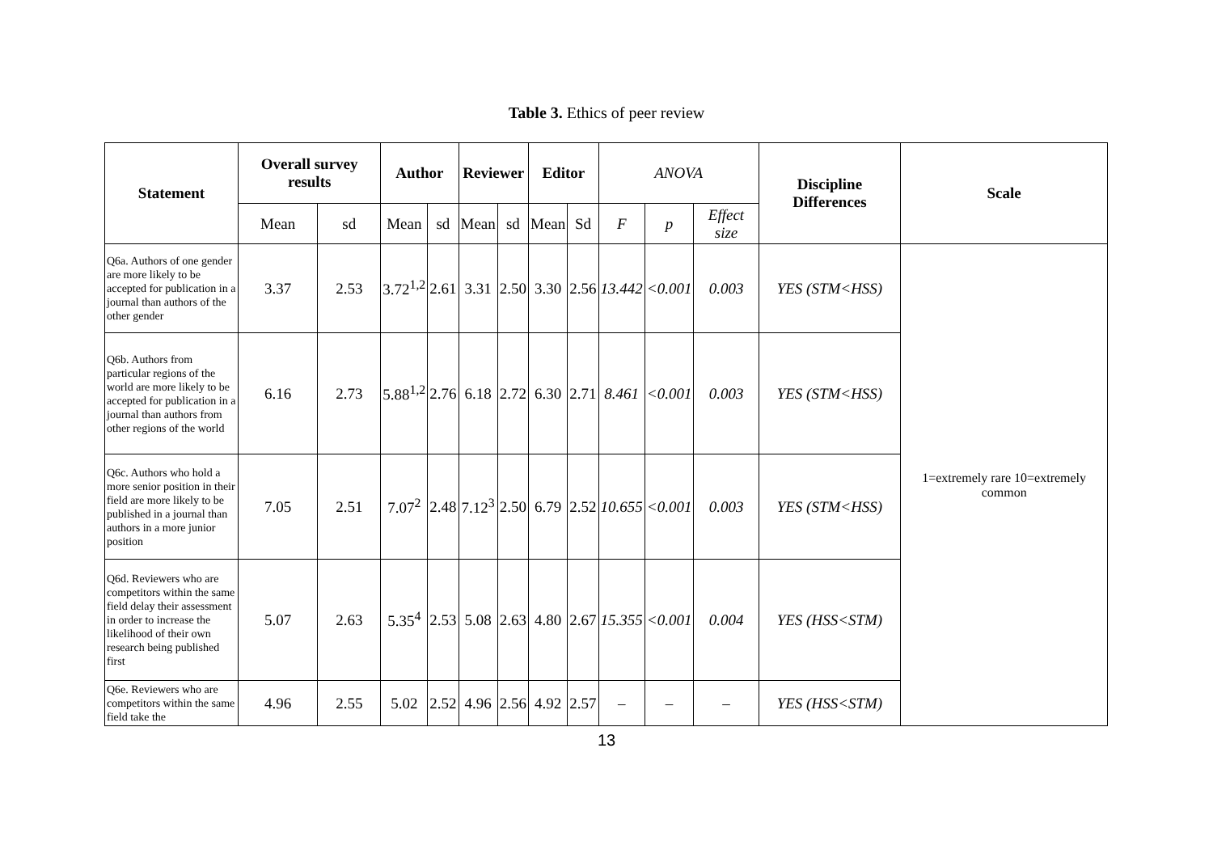Table 3. Ethics of peer review
| Statement | Overall survey results | | Author | | Reviewer | | Editor | | ANOVA | | | Discipline Differences | Scale |
| | Mean | sd | Mean | sd | Mean | sd | Mean | Sd | F | p | Effect size | | |
| Q6a. Authors of one gender are more likely to be accepted for publication in a journal than authors of the other gender | 3.37 | 2.53 | 3.72<sup>1,2</sup> | 2.61 | 3.31 | 2.50 | 3.30 | 2.56 | 13.442 | <0.001 | 0.003 | YES (STM<HSS) | 1=extremely rare 10=extremely common |
| Q6b. Authors from particular regions of the world are more likely to be accepted for publication in a journal than authors from other regions of the world | 6.16 | 2.73 | 5.88<sup>1,2</sup> | 2.76 | 6.18 | 2.72 | 6.30 | 2.71 | 8.461 | <0.001 | 0.003 | YES (STM<HSS) | |
| Q6c. Authors who hold a more senior position in their field are more likely to be published in a journal than authors in a more junior position | 7.05 | 2.51 | 7.07<sup>2</sup> | 2.48 | 7.12<sup>3</sup> | 2.50 | 6.79 | 2.52 | 10.655 | <0.001 | 0.003 | YES (STM<HSS) | |
| Q6d. Reviewers who are competitors within the same field delay their assessment in order to increase the likelihood of their own research being published first | 5.07 | 2.63 | 5.35<sup>4</sup> | 2.53 | 5.08 | 2.63 | 4.80 | 2.67 | 15.355 | <0.001 | 0.004 | YES (HSS<STM) | |
| Q6e. Reviewers who are competitors within the same field take the | 4.96 | 2.55 | 5.02 | 2.52 | 4.96 | 2.56 | 4.92 | 2.57 | – | – | – | YES (HSS<STM) | |
13